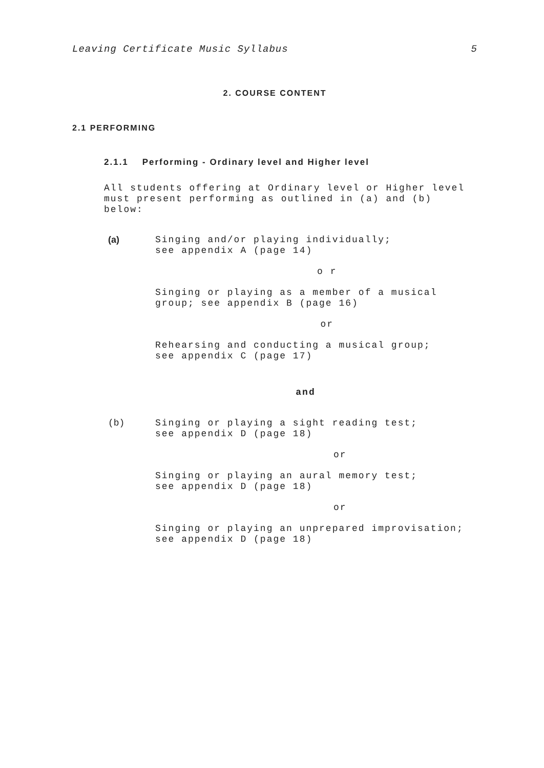Leaving Certificate Music Syllabus 5
2. COURSE CONTENT
2.1 PERFORMING
2.1.1 Performing - Ordinary level and Higher level
All students offering at Ordinary level or Higher level
must present performing as outlined in (a) and (b) below:
(a)
Singing and/or playing individually;
see appendix A (page 14)
o r
Singing or playing as a member of a musical
group; see appendix B (page 16)
or
Rehearsing and conducting a musical group;
see appendix C (page 17)
and
(b)
Singing or playing a sight reading test;
see appendix D (page 18)
or
Singing or playing an aural memory test;
see appendix D (page 18)
or
Singing or playing an unprepared improvisation;
see appendix D (page 18)